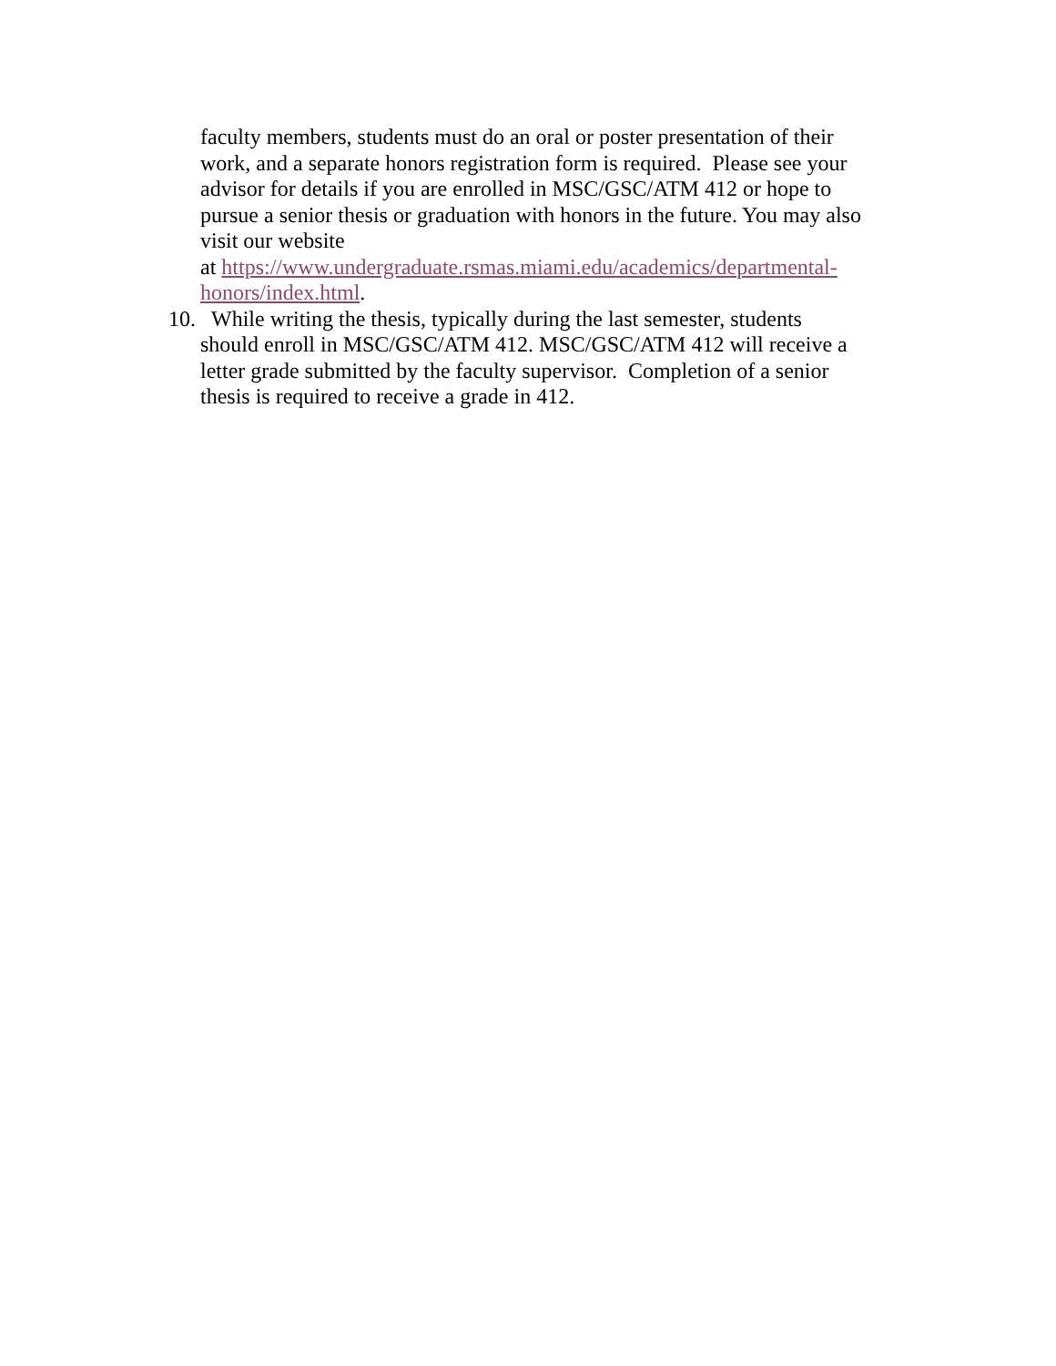faculty members, students must do an oral or poster presentation of their work, and a separate honors registration form is required. Please see your advisor for details if you are enrolled in MSC/GSC/ATM 412 or hope to pursue a senior thesis or graduation with honors in the future. You may also visit our website
at https://www.undergraduate.rsmas.miami.edu/academics/departmental-honors/index.html.
10. While writing the thesis, typically during the last semester, students
should enroll in MSC/GSC/ATM 412. MSC/GSC/ATM 412 will receive a letter grade submitted by the faculty supervisor. Completion of a senior thesis is required to receive a grade in 412.